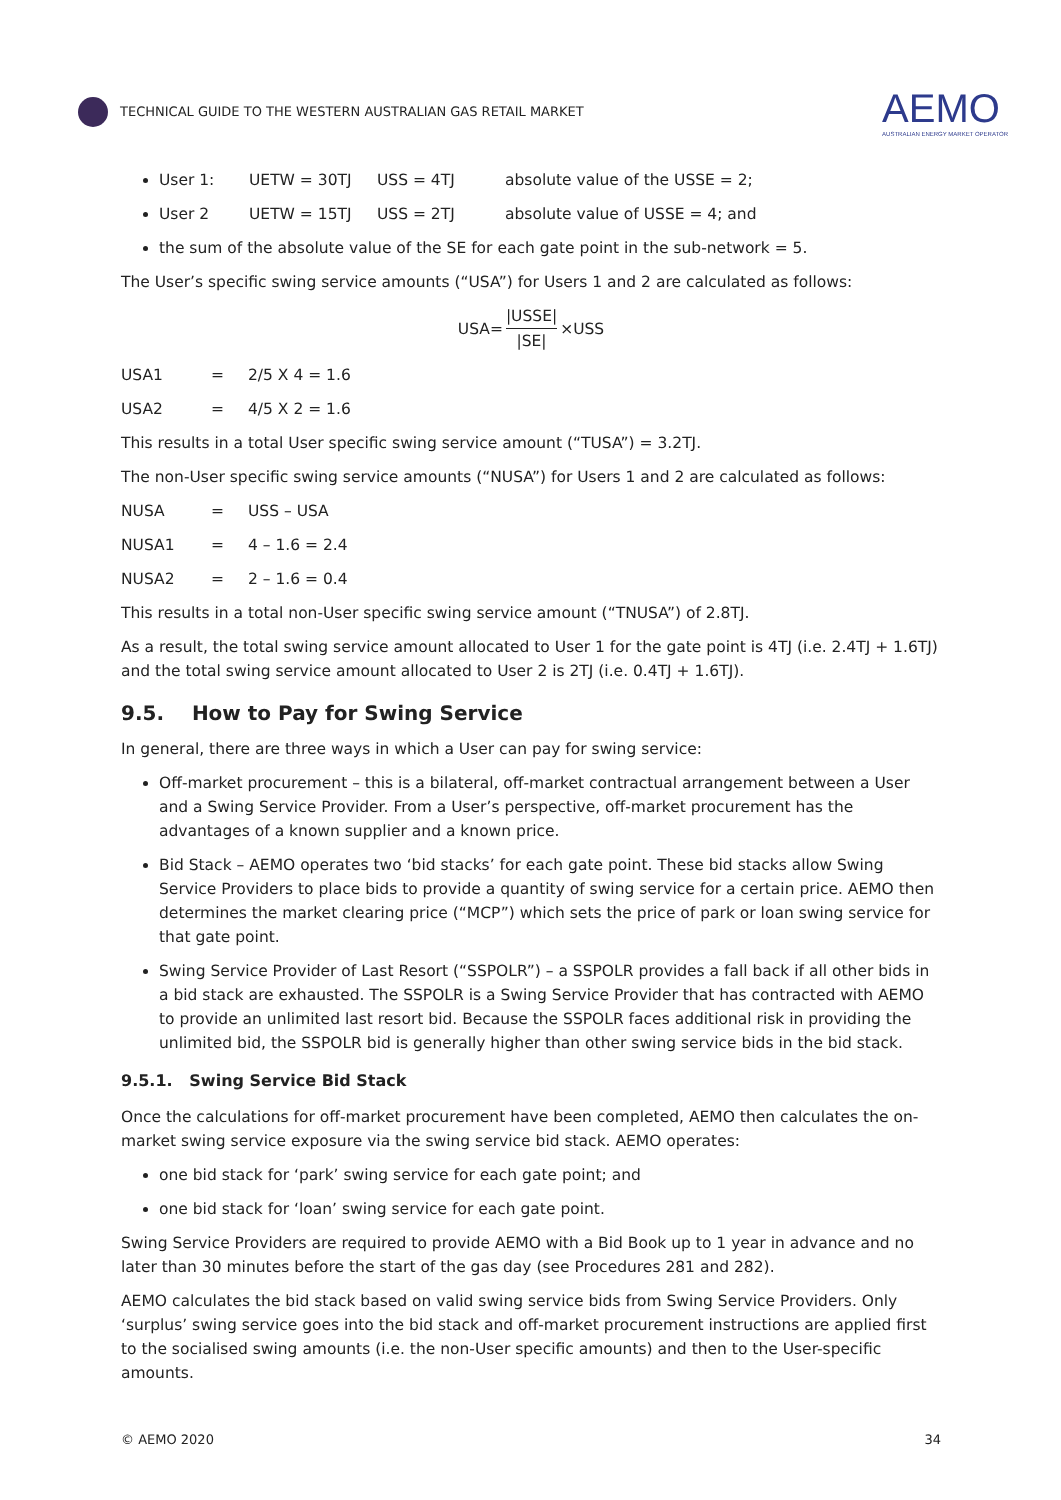TECHNICAL GUIDE TO THE WESTERN AUSTRALIAN GAS RETAIL MARKET
AEMO
AUSTRALIAN ENERGY MARKET OPERATOR
User 1: UETW = 30TJ USS = 4TJ absolute value of the USSE = 2;
User 2 UETW = 15TJ USS = 2TJ absolute value of USSE = 4; and
the sum of the absolute value of the SE for each gate point in the sub-network = 5.
The User’s specific swing service amounts (“USA”) for Users 1 and 2 are calculated as follows:
USA= |USSE| |SE| ×USS
USA1 = 2/5 X 4 = 1.6
USA2 = 4/5 X 2 = 1.6
This results in a total User specific swing service amount (“TUSA”) = 3.2TJ.
The non-User specific swing service amounts (“NUSA”) for Users 1 and 2 are calculated as follows:
NUSA = USS – USA
NUSA1 = 4 – 1.6 = 2.4
NUSA2 = 2 – 1.6 = 0.4
This results in a total non-User specific swing service amount (“TNUSA”) of 2.8TJ.
As a result, the total swing service amount allocated to User 1 for the gate point is 4TJ (i.e. 2.4TJ + 1.6TJ) and the total swing service amount allocated to User 2 is 2TJ (i.e. 0.4TJ + 1.6TJ).
9.5. How to Pay for Swing Service
In general, there are three ways in which a User can pay for swing service:
Off-market procurement – this is a bilateral, off-market contractual arrangement between a User and a Swing Service Provider. From a User’s perspective, off-market procurement has the advantages of a known supplier and a known price.
Bid Stack – AEMO operates two ‘bid stacks’ for each gate point. These bid stacks allow Swing Service Providers to place bids to provide a quantity of swing service for a certain price. AEMO then determines the market clearing price (“MCP”) which sets the price of park or loan swing service for that gate point.
Swing Service Provider of Last Resort (“SSPOLR”) – a SSPOLR provides a fall back if all other bids in a bid stack are exhausted. The SSPOLR is a Swing Service Provider that has contracted with AEMO to provide an unlimited last resort bid. Because the SSPOLR faces additional risk in providing the unlimited bid, the SSPOLR bid is generally higher than other swing service bids in the bid stack.
9.5.1. Swing Service Bid Stack
Once the calculations for off-market procurement have been completed, AEMO then calculates the on-market swing service exposure via the swing service bid stack. AEMO operates:
one bid stack for ‘park’ swing service for each gate point; and
one bid stack for ‘loan’ swing service for each gate point.
Swing Service Providers are required to provide AEMO with a Bid Book up to 1 year in advance and no later than 30 minutes before the start of the gas day (see Procedures 281 and 282).
AEMO calculates the bid stack based on valid swing service bids from Swing Service Providers. Only ‘surplus’ swing service goes into the bid stack and off-market procurement instructions are applied first to the socialised swing amounts (i.e. the non-User specific amounts) and then to the User-specific amounts.
© AEMO 2020 34